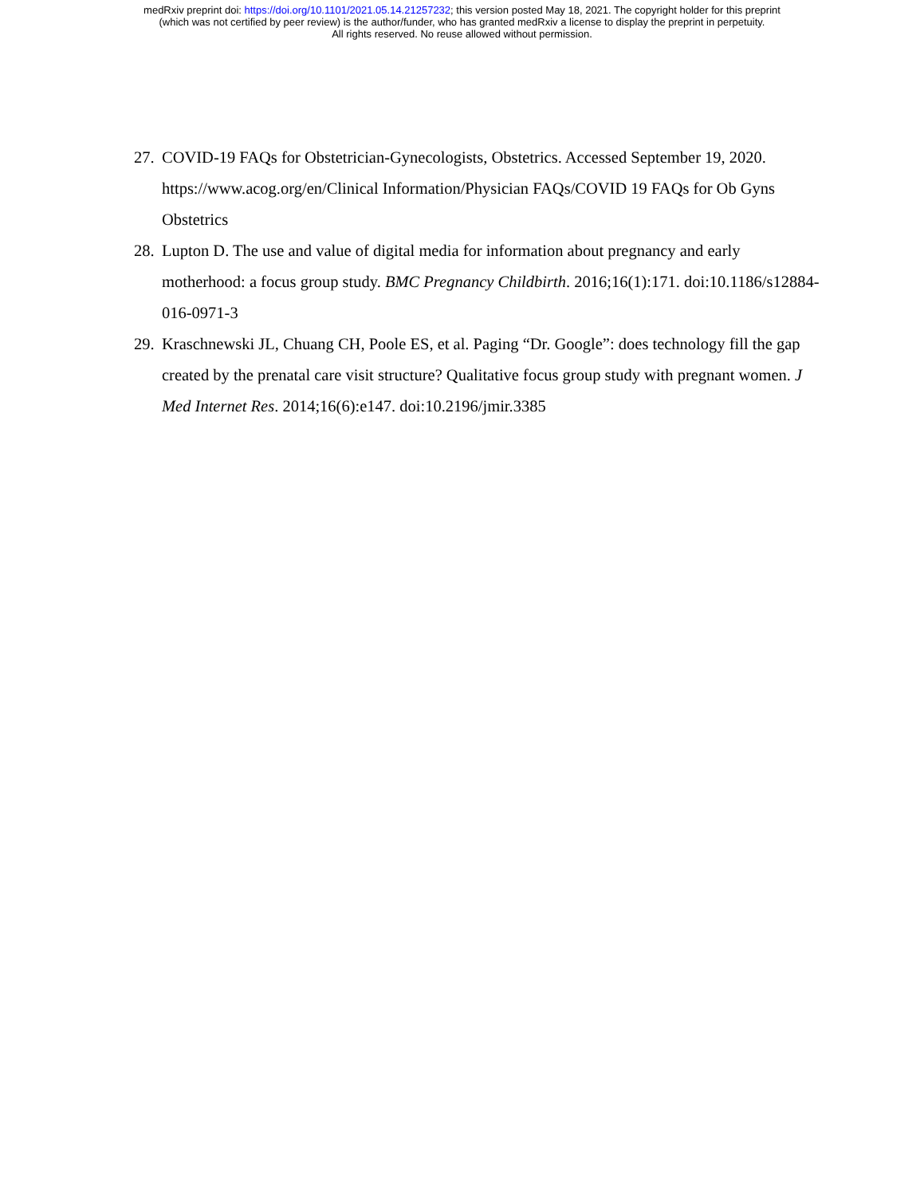medRxiv preprint doi: https://doi.org/10.1101/2021.05.14.21257232; this version posted May 18, 2021. The copyright holder for this preprint
(which was not certified by peer review) is the author/funder, who has granted medRxiv a license to display the preprint in perpetuity.
All rights reserved. No reuse allowed without permission.
27. COVID-19 FAQs for Obstetrician-Gynecologists, Obstetrics. Accessed September 19, 2020. https://www.acog.org/en/Clinical Information/Physician FAQs/COVID 19 FAQs for Ob Gyns Obstetrics
28. Lupton D. The use and value of digital media for information about pregnancy and early motherhood: a focus group study. BMC Pregnancy Childbirth. 2016;16(1):171. doi:10.1186/s12884-016-0971-3
29. Kraschnewski JL, Chuang CH, Poole ES, et al. Paging “Dr. Google”: does technology fill the gap created by the prenatal care visit structure? Qualitative focus group study with pregnant women. J Med Internet Res. 2014;16(6):e147. doi:10.2196/jmir.3385